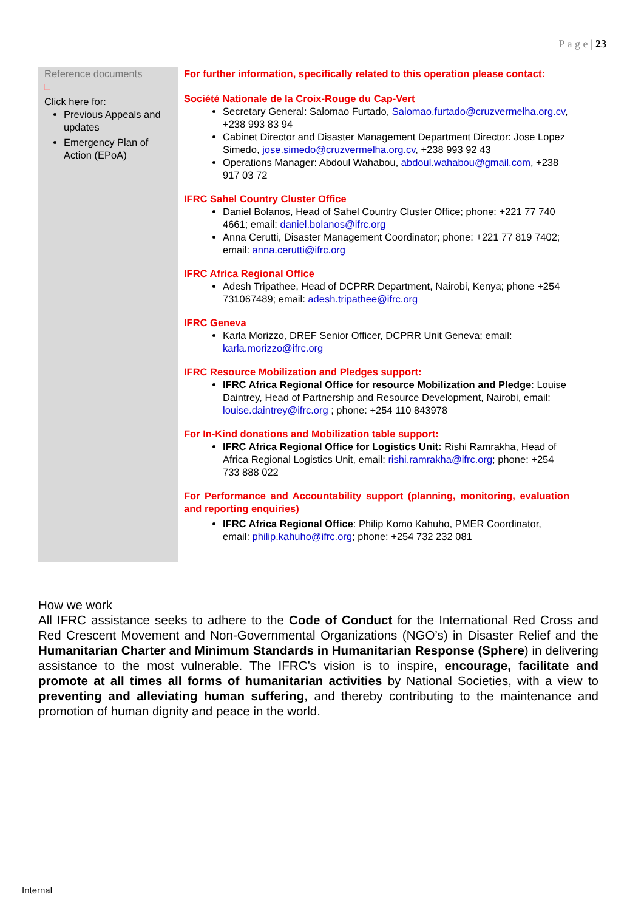P a g e | 23
| Reference documents □ Click here for: Previous Appeals and updates Emergency Plan of Action (EPoA) | For further information, specifically related to this operation please contact: Société Nationale de la Croix-Rouge du Cap-Vert Secretary General: Salomao Furtado, Salomao.furtado@cruzvermelha.org.cv , +238 993 83 94 Cabinet Director and Disaster Management Department Director: Jose Lopez Simedo, jose.simedo@cruzvermelha.org.cv , +238 993 92 43 Operations Manager: Abdoul Wahabou, abdoul.wahabou@gmail.com , +238 917 03 72 IFRC Sahel Country Cluster Office Daniel Bolanos, Head of Sahel Country Cluster Office; phone: +221 77 740 4661; email: daniel.bolanos@ifrc.org Anna Cerutti, Disaster Management Coordinator; phone: +221 77 819 7402; email: anna.cerutti@ifrc.org IFRC Africa Regional Office Adesh Tripathee, Head of DCPRR Department, Nairobi, Kenya; phone +254 731067489; email: adesh.tripathee@ifrc.org IFRC Geneva Karla Morizzo, DREF Senior Officer, DCPRR Unit Geneva; email: karla.morizzo@ifrc.org IFRC Resource Mobilization and Pledges support: IFRC Africa Regional Office for resource Mobilization and Pledge : Louise Daintrey, Head of Partnership and Resource Development, Nairobi, email: louise.daintrey@ifrc.org ; phone: +254 110 843978 For In-Kind donations and Mobilization table support: IFRC Africa Regional Office for Logistics Unit: Rishi Ramrakha, Head of Africa Regional Logistics Unit, email: rishi.ramrakha@ifrc.org ; phone: +254 733 888 022 For Performance and Accountability support (planning, monitoring, evaluation and reporting enquiries) IFRC Africa Regional Office : Philip Komo Kahuho, PMER Coordinator, email: philip.kahuho@ifrc.org ; phone: +254 732 232 081 |
How we work
All IFRC assistance seeks to adhere to the Code of Conduct for the International Red Cross and Red Crescent Movement and Non-Governmental Organizations (NGO’s) in Disaster Relief and the Humanitarian Charter and Minimum Standards in Humanitarian Response (Sphere) in delivering assistance to the most vulnerable. The IFRC’s vision is to inspire, encourage, facilitate and promote at all times all forms of humanitarian activities by National Societies, with a view to preventing and alleviating human suffering, and thereby contributing to the maintenance and promotion of human dignity and peace in the world.
Internal